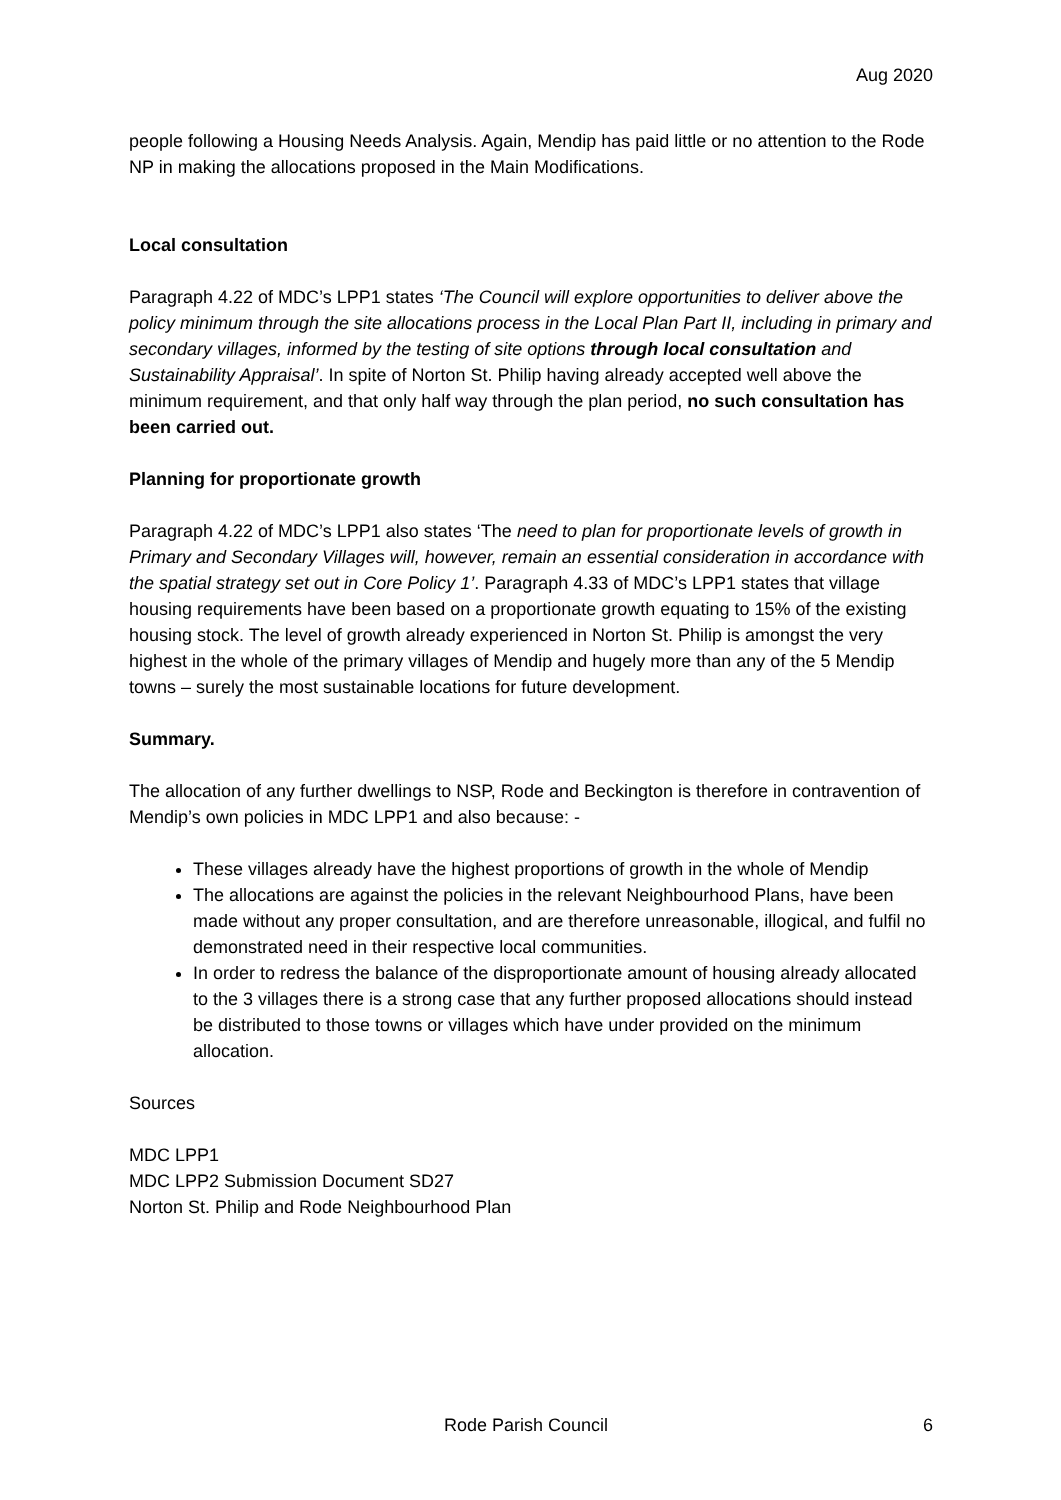Aug 2020
people following a Housing Needs Analysis. Again, Mendip has paid little or no attention to the Rode NP in making the allocations proposed in the Main Modifications.
Local consultation
Paragraph 4.22 of MDC’s LPP1 states ‘The Council will explore opportunities to deliver above the policy minimum through the site allocations process in the Local Plan Part II, including in primary and secondary villages, informed by the testing of site options through local consultation and Sustainability Appraisal’. In spite of Norton St. Philip having already accepted well above the minimum requirement, and that only half way through the plan period, no such consultation has been carried out.
Planning for proportionate growth
Paragraph 4.22 of MDC’s LPP1 also states ‘The need to plan for proportionate levels of growth in Primary and Secondary Villages will, however, remain an essential consideration in accordance with the spatial strategy set out in Core Policy 1’. Paragraph 4.33 of MDC’s LPP1 states that village housing requirements have been based on a proportionate growth equating to 15% of the existing housing stock. The level of growth already experienced in Norton St. Philip is amongst the very highest in the whole of the primary villages of Mendip and hugely more than any of the 5 Mendip towns – surely the most sustainable locations for future development.
Summary.
The allocation of any further dwellings to NSP, Rode and Beckington is therefore in contravention of Mendip’s own policies in MDC LPP1 and also because: -
These villages already have the highest proportions of growth in the whole of Mendip
The allocations are against the policies in the relevant Neighbourhood Plans, have been made without any proper consultation, and are therefore unreasonable, illogical, and fulfil no demonstrated need in their respective local communities.
In order to redress the balance of the disproportionate amount of housing already allocated to the 3 villages there is a strong case that any further proposed allocations should instead be distributed to those towns or villages which have under provided on the minimum allocation.
Sources
MDC LPP1
MDC LPP2 Submission Document SD27
Norton St. Philip and Rode Neighbourhood Plan
Rode Parish Council 6